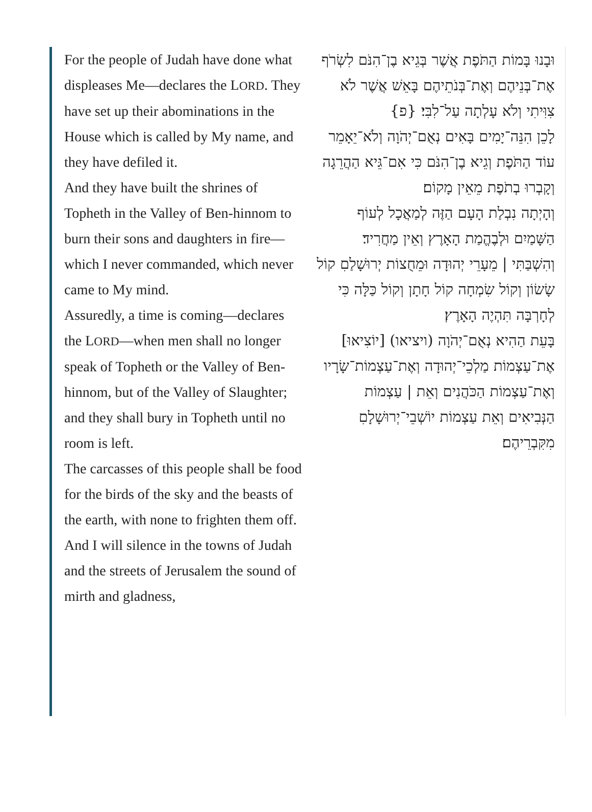For the people of Judah have done what displeases Me—declares the LORD. They have set up their abominations in the House which is called by My name, and they have defiled it.
And they have built the shrines of Topheth in the Valley of Ben-hinnom to burn their sons and daughters in fire—which I never commanded, which never came to My mind.
Assuredly, a time is coming—declares the LORD—when men shall no longer speak of Topheth or the Valley of Ben-hinnom, but of the Valley of Slaughter; and they shall bury in Topheth until no room is left.
The carcasses of this people shall be food for the birds of the sky and the beasts of the earth, with none to frighten them off.
And I will silence in the towns of Judah and the streets of Jerusalem the sound of mirth and gladness,
וּבָנוּ בָּמוֹת הַתֹּפֶת אֲשֶׁר בְּגֵיא בֶן־הִנֹּם לִשְׂרֹף אֶת־בְּנֵיהֶם וְאֶת־בְּנֹתֵיהֶם בָּאֵשׁ אֲשֶׁר לֹא צִוִּיתִי וְלֹא עָלְתָה עַל־לִבִּי׃ {פ}
לָכֵן הִנֵּה־יָמִים בָּאִים נְאֻם־יְהֹוָה וְלֹא־יֵאָמֵר עוֹד הַתֹּפֶת וְגֵיא בֶן־הִנֹּם כִּי אִם־גֵּיא הַהֲרֵגָה וְקָבְרוּ בְתֹפֶת מֵאֵין מָקוֹם׃
וְהָיְתָה נִבְלַת הָעָם הַזֶּה לְמַאֲכָל לְעוֹף הַשָּׁמַיִם וּלְבֶהֱמַת הָאָרֶץ וְאֵין מַחֲרִיד׃
וְהִשְׁבַּתִּי | מֵעָרֵי יְהוּדָה וּמֵחֻצוֹת יְרוּשָׁלַםִ קוֹל שָׂשׂוֹן וְקוֹל שִׂמְחָה קוֹל חָתָן וְקוֹל כַּלָּה כִּי לְחָרְבָּה תִּהְיֶה הָאָרֶץ׃
בָּעֵת הַהִיא נְאֻם־יְהֹוָה (ויציאו) [יוֹצִיאוּ] אֶת־עַצְמוֹת מַלְכֵי־יְהוּדָה וְאֶת־עַצְמוֹת־שָׂרָיו וְאֶת־עַצְמוֹת הַכֹּהֲנִים וְאֵת | עַצְמוֹת הַנְּבִיאִים וְאֵת עַצְמוֹת יוֹשְׁבֵי־יְרוּשָׁלָםִ מִקִּבְרֵיהֶם׃